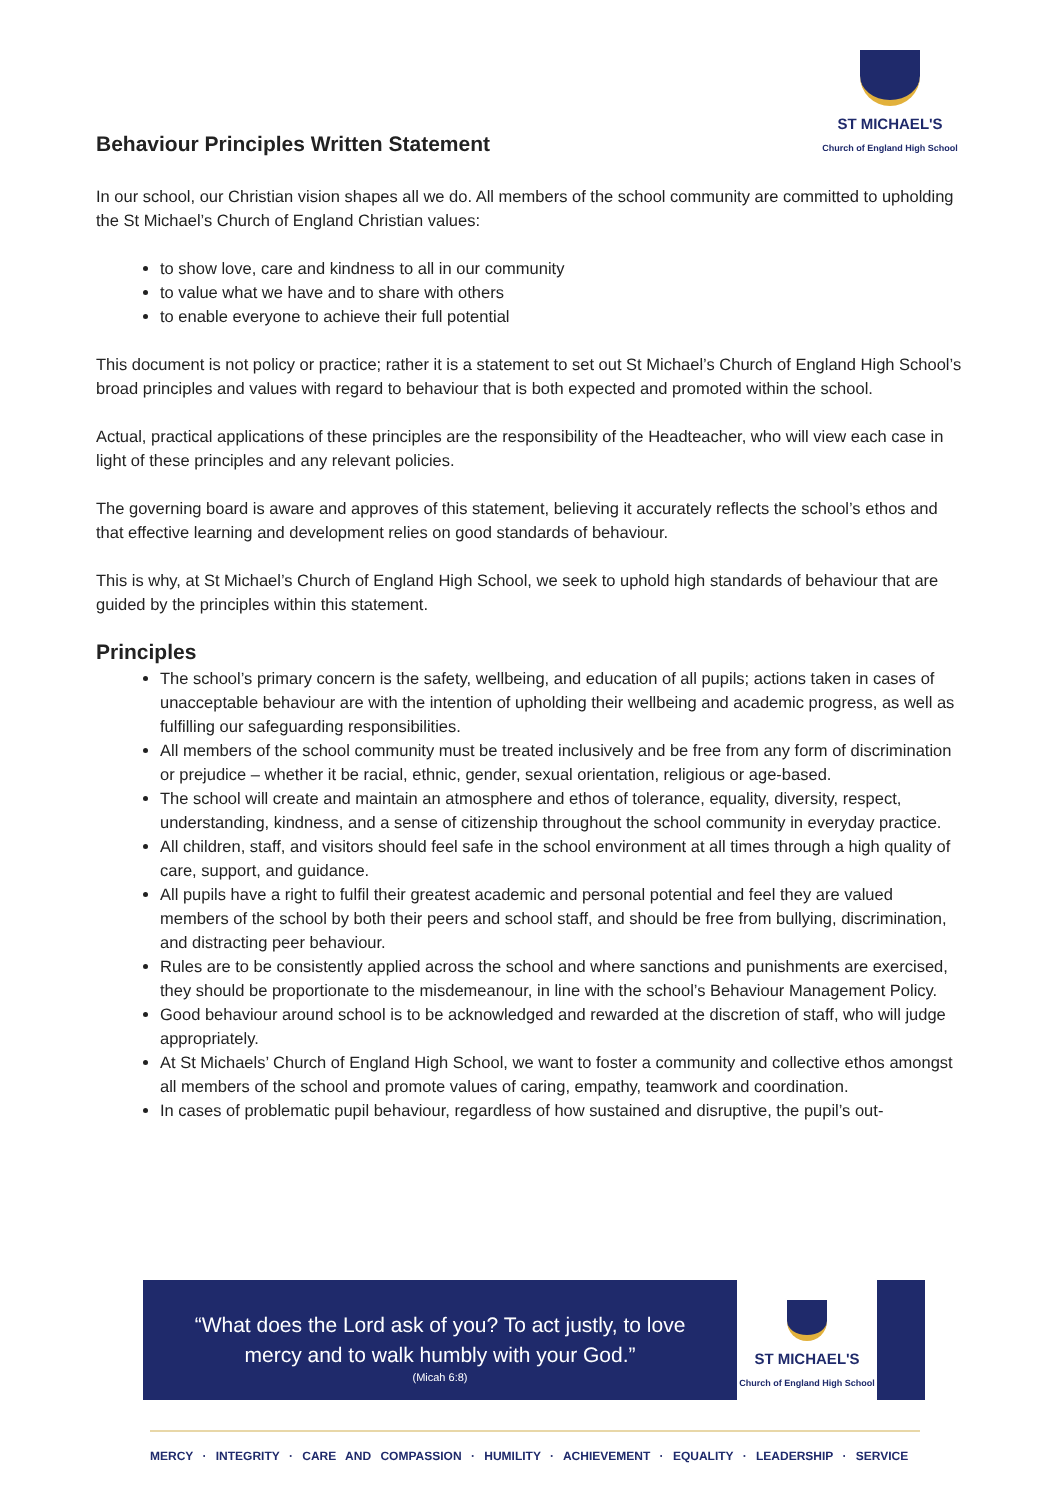Behaviour Principles Written Statement
ST MICHAEL'S
Church of England High School
In our school, our Christian vision shapes all we do. All members of the school community are committed to upholding the St Michael’s Church of England Christian values:
to show love, care and kindness to all in our community
to value what we have and to share with others
to enable everyone to achieve their full potential
This document is not policy or practice; rather it is a statement to set out St Michael’s Church of England High School’s broad principles and values with regard to behaviour that is both expected and promoted within the school.
Actual, practical applications of these principles are the responsibility of the Headteacher, who will view each case in light of these principles and any relevant policies.
The governing board is aware and approves of this statement, believing it accurately reflects the school’s ethos and that effective learning and development relies on good standards of behaviour.
This is why, at St Michael’s Church of England High School, we seek to uphold high standards of behaviour that are guided by the principles within this statement.
Principles
The school’s primary concern is the safety, wellbeing, and education of all pupils; actions taken in cases of unacceptable behaviour are with the intention of upholding their wellbeing and academic progress, as well as fulfilling our safeguarding responsibilities.
All members of the school community must be treated inclusively and be free from any form of discrimination or prejudice – whether it be racial, ethnic, gender, sexual orientation, religious or age-based.
The school will create and maintain an atmosphere and ethos of tolerance, equality, diversity, respect, understanding, kindness, and a sense of citizenship throughout the school community in everyday practice.
All children, staff, and visitors should feel safe in the school environment at all times through a high quality of care, support, and guidance.
All pupils have a right to fulfil their greatest academic and personal potential and feel they are valued members of the school by both their peers and school staff, and should be free from bullying, discrimination, and distracting peer behaviour.
Rules are to be consistently applied across the school and where sanctions and punishments are exercised, they should be proportionate to the misdemeanour, in line with the school’s Behaviour Management Policy.
Good behaviour around school is to be acknowledged and rewarded at the discretion of staff, who will judge appropriately.
At St Michaels’ Church of England High School, we want to foster a community and collective ethos amongst all members of the school and promote values of caring, empathy, teamwork and coordination.
In cases of problematic pupil behaviour, regardless of how sustained and disruptive, the pupil’s out-
“What does the Lord ask of you? To act justly, to love
mercy and to walk humbly with your God.”
(Micah 6:8)
ST MICHAEL'S
Church of England High School
MERCY · INTEGRITY · CARE AND COMPASSION · HUMILITY · ACHIEVEMENT · EQUALITY · LEADERSHIP · SERVICE